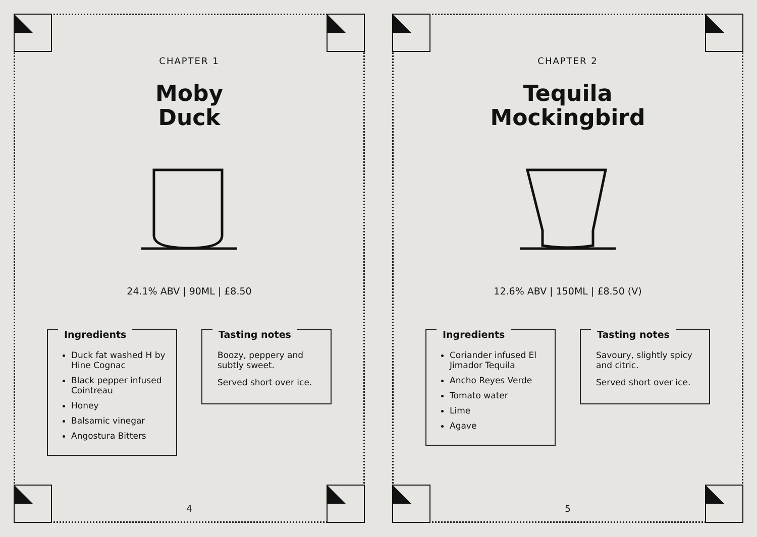CHAPTER 1
Moby
Duck
24.1% ABV | 90ML | £8.50
Ingredients
Duck fat washed H by Hine Cognac
Black pepper infused Cointreau
Honey
Balsamic vinegar
Angostura Bitters
Tasting notes
Boozy, peppery and subtly sweet.
Served short over ice.
4
CHAPTER 2
Tequila
Mockingbird
12.6% ABV | 150ML | £8.50 (V)
Ingredients
Coriander infused El Jimador Tequila
Ancho Reyes Verde
Tomato water
Lime
Agave
Tasting notes
Savoury, slightly spicy and citric.
Served short over ice.
5